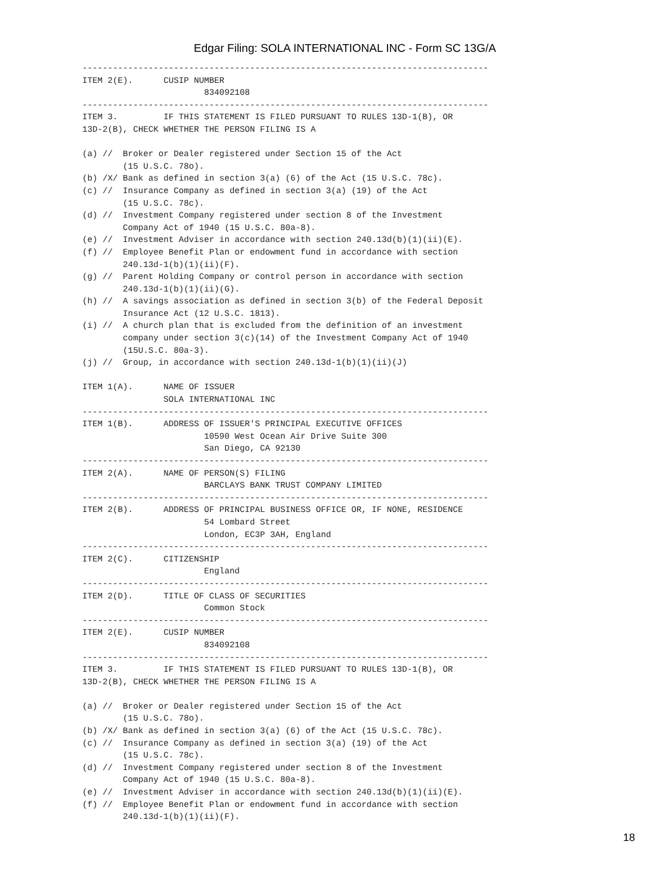Edgar Filing: SOLA INTERNATIONAL INC - Form SC 13G/A
--------------------------------------------------------------------------------
ITEM 2(E).      CUSIP NUMBER
                        834092108
--------------------------------------------------------------------------------
ITEM 3.         IF THIS STATEMENT IS FILED PURSUANT TO RULES 13D-1(B), OR
13D-2(B), CHECK WHETHER THE PERSON FILING IS A

(a) //  Broker or Dealer registered under Section 15 of the Act
        (15 U.S.C. 78o).
(b) /X/ Bank as defined in section 3(a) (6) of the Act (15 U.S.C. 78c).
(c) //  Insurance Company as defined in section 3(a) (19) of the Act
        (15 U.S.C. 78c).
(d) //  Investment Company registered under section 8 of the Investment
        Company Act of 1940 (15 U.S.C. 80a-8).
(e) //  Investment Adviser in accordance with section 240.13d(b)(1)(ii)(E).
(f) //  Employee Benefit Plan or endowment fund in accordance with section
        240.13d-1(b)(1)(ii)(F).
(g) //  Parent Holding Company or control person in accordance with section
        240.13d-1(b)(1)(ii)(G).
(h) //  A savings association as defined in section 3(b) of the Federal Deposit
        Insurance Act (12 U.S.C. 1813).
(i) //  A church plan that is excluded from the definition of an investment
        company under section 3(c)(14) of the Investment Company Act of 1940
        (15U.S.C. 80a-3).
(j) //  Group, in accordance with section 240.13d-1(b)(1)(ii)(J)

ITEM 1(A).      NAME OF ISSUER
                SOLA INTERNATIONAL INC
--------------------------------------------------------------------------------
ITEM 1(B).      ADDRESS OF ISSUER'S PRINCIPAL EXECUTIVE OFFICES
                        10590 West Ocean Air Drive Suite 300
                        San Diego, CA 92130
--------------------------------------------------------------------------------
ITEM 2(A).      NAME OF PERSON(S) FILING
                        BARCLAYS BANK TRUST COMPANY LIMITED
--------------------------------------------------------------------------------
ITEM 2(B).      ADDRESS OF PRINCIPAL BUSINESS OFFICE OR, IF NONE, RESIDENCE
                        54 Lombard Street
                        London, EC3P 3AH, England
--------------------------------------------------------------------------------
ITEM 2(C).      CITIZENSHIP
                        England
--------------------------------------------------------------------------------
ITEM 2(D).      TITLE OF CLASS OF SECURITIES
                        Common Stock
--------------------------------------------------------------------------------
ITEM 2(E).      CUSIP NUMBER
                        834092108
--------------------------------------------------------------------------------
ITEM 3.         IF THIS STATEMENT IS FILED PURSUANT TO RULES 13D-1(B), OR
13D-2(B), CHECK WHETHER THE PERSON FILING IS A

(a) //  Broker or Dealer registered under Section 15 of the Act
        (15 U.S.C. 78o).
(b) /X/ Bank as defined in section 3(a) (6) of the Act (15 U.S.C. 78c).
(c) //  Insurance Company as defined in section 3(a) (19) of the Act
        (15 U.S.C. 78c).
(d) //  Investment Company registered under section 8 of the Investment
        Company Act of 1940 (15 U.S.C. 80a-8).
(e) //  Investment Adviser in accordance with section 240.13d(b)(1)(ii)(E).
(f) //  Employee Benefit Plan or endowment fund in accordance with section
        240.13d-1(b)(1)(ii)(F).
18